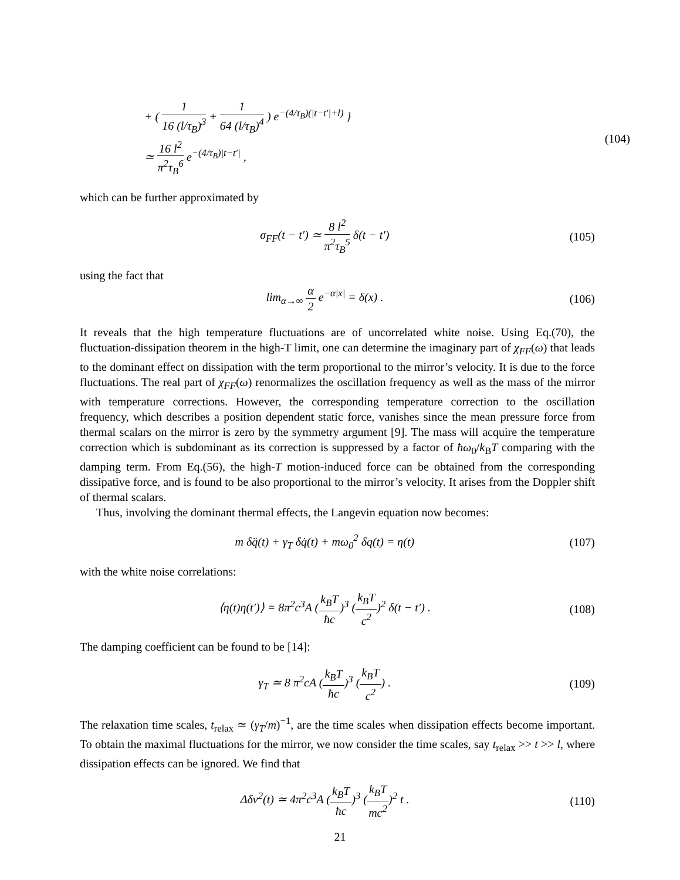+ ( 1 16 (l/τ<sub>B</sub>)<sup>3</sup> + 1 64 (l/τ<sub>B</sub>)<sup>4</sup> ) e<sup>−(4/τ<sub>B</sub>)(|t−t′|+l)</sup> }
≃ 16 l<sup>2</sup> π<sup>2</sup>τ<sub>B</sub><sup>6</sup> e<sup>−(4/τ<sub>B</sub>)|t−t′|</sup> ,
(104)
which can be further approximated by
σ<sub>FF</sub>(t − t′) ≃ 8 l<sup>2</sup> π<sup>2</sup>τ<sub>B</sub><sup>5</sup> δ(t − t′)
(105)
using the fact that
lim<sub>α→∞</sub> α 2 e<sup>−α|x|</sup> = δ(x) . (106)
It reveals that the high temperature fluctuations are of uncorrelated white noise. Using Eq.(70), the fluctuation-dissipation theorem in the high-T limit, one can determine the imaginary part of χ<sub>FF</sub>(ω) that leads to the dominant effect on dissipation with the term proportional to the mirror’s velocity. It is due to the force fluctuations. The real part of χ<sub>FF</sub>(ω) renormalizes the oscillation frequency as well as the mass of the mirror with temperature corrections. However, the corresponding temperature correction to the oscillation frequency, which describes a position dependent static force, vanishes since the mean pressure force from thermal scalars on the mirror is zero by the symmetry argument [9]. The mass will acquire the temperature correction which is subdominant as its correction is suppressed by a factor of ħω<sub>0</sub>/k<sub>B</sub>T comparing with the damping term. From Eq.(56), the high-T motion-induced force can be obtained from the corresponding dissipative force, and is found to be also proportional to the mirror’s velocity. It arises from the Doppler shift of thermal scalars.
Thus, involving the dominant thermal effects, the Langevin equation now becomes:
m δq̈(t) + γ<sub>T</sub> δq̇(t) + mω<sub>0</sub><sup>2</sup> δq(t) = η(t)
(107)
with the white noise correlations:
⟨η(t)η(t′)⟩ = 8π<sup>2</sup>c<sup>3</sup>A (k<sub>B</sub>T ħc)<sup>3</sup> (k<sub>B</sub>T c<sup>2</sup>)<sup>2</sup> δ(t − t′) .
(108)
The damping coefficient can be found to be [14]:
γ<sub>T</sub> ≃ 8 π<sup>2</sup>cA (k<sub>B</sub>T ħc)<sup>3</sup> (k<sub>B</sub>T c<sup>2</sup>) .
(109)
The relaxation time scales, t<sub>relax</sub> ≃ (γ<sub>T</sub>/m)<sup>−1</sup>, are the time scales when dissipation effects become important. To obtain the maximal fluctuations for the mirror, we now consider the time scales, say t<sub>relax</sub> >> t >> l, where dissipation effects can be ignored. We find that
Δδv<sup>2</sup>(t) ≃ 4π<sup>2</sup>c<sup>3</sup>A (k<sub>B</sub>T ħc)<sup>3</sup> (k<sub>B</sub>T mc<sup>2</sup>)<sup>2</sup> t .
(110)
21